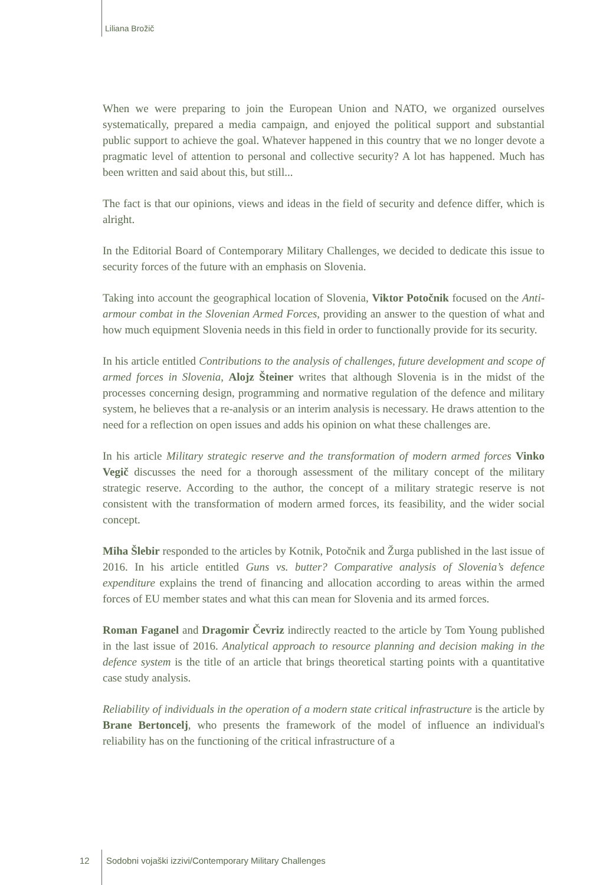Liliana Brožič
When we were preparing to join the European Union and NATO, we organized ourselves systematically, prepared a media campaign, and enjoyed the political support and substantial public support to achieve the goal. Whatever happened in this country that we no longer devote a pragmatic level of attention to personal and collective security? A lot has happened. Much has been written and said about this, but still...
The fact is that our opinions, views and ideas in the field of security and defence differ, which is alright.
In the Editorial Board of Contemporary Military Challenges, we decided to dedicate this issue to security forces of the future with an emphasis on Slovenia.
Taking into account the geographical location of Slovenia, Viktor Potočnik focused on the Anti-armour combat in the Slovenian Armed Forces, providing an answer to the question of what and how much equipment Slovenia needs in this field in order to functionally provide for its security.
In his article entitled Contributions to the analysis of challenges, future development and scope of armed forces in Slovenia, Alojz Šteiner writes that although Slovenia is in the midst of the processes concerning design, programming and normative regulation of the defence and military system, he believes that a re-analysis or an interim analysis is necessary. He draws attention to the need for a reflection on open issues and adds his opinion on what these challenges are.
In his article Military strategic reserve and the transformation of modern armed forces Vinko Vegič discusses the need for a thorough assessment of the military concept of the military strategic reserve. According to the author, the concept of a military strategic reserve is not consistent with the transformation of modern armed forces, its feasibility, and the wider social concept.
Miha Šlebir responded to the articles by Kotnik, Potočnik and Žurga published in the last issue of 2016. In his article entitled Guns vs. butter? Comparative analysis of Slovenia’s defence expenditure explains the trend of financing and allocation according to areas within the armed forces of EU member states and what this can mean for Slovenia and its armed forces.
Roman Faganel and Dragomir Čevriz indirectly reacted to the article by Tom Young published in the last issue of 2016. Analytical approach to resource planning and decision making in the defence system is the title of an article that brings theoretical starting points with a quantitative case study analysis.
Reliability of individuals in the operation of a modern state critical infrastructure is the article by Brane Bertoncelj, who presents the framework of the model of influence an individual's reliability has on the functioning of the critical infrastructure of a
12 Sodobni vojaški izzivi/Contemporary Military Challenges